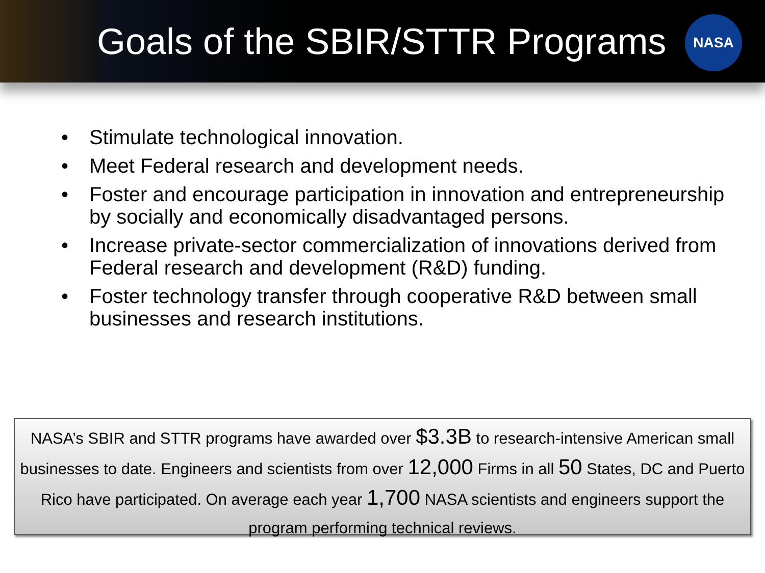Goals of the SBIR/STTR Programs
NASA
• Stimulate technological innovation.
• Meet Federal research and development needs.
• Foster and encourage participation in innovation and entrepreneurship by socially and economically disadvantaged persons.
• Increase private-sector commercialization of innovations derived from Federal research and development (R&D) funding.
• Foster technology transfer through cooperative R&D between small businesses and research institutions.
NASA’s SBIR and STTR programs have awarded over $3.3B to research-intensive American small businesses to date. Engineers and scientists from over 12,000 Firms in all 50 States, DC and Puerto Rico have participated. On average each year 1,700 NASA scientists and engineers support the program performing technical reviews.